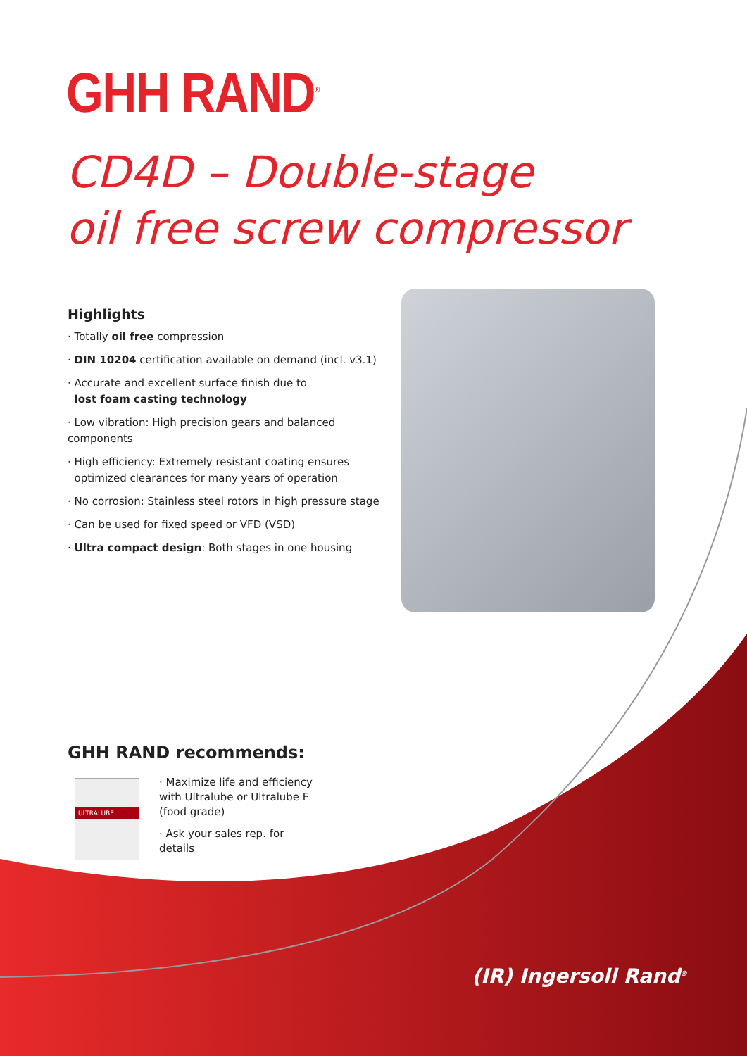GHH RAND<sup>®</sup>
CD4D – Double-stage
oil free screw compressor
Highlights
· Totally oil free compression
· DIN 10204 certification available on demand (incl. v3.1)
· Accurate and excellent surface finish due to
lost foam casting technology
· Low vibration: High precision gears and balanced components
· High efficiency: Extremely resistant coating ensures
optimized clearances for many years of operation
· No corrosion: Stainless steel rotors in high pressure stage
· Can be used for fixed speed or VFD (VSD)
· Ultra compact design: Both stages in one housing
GHH RAND recommends:
ULTRALUBE
· Maximize life and efficiency with Ultralube or Ultralube F (food grade)
· Ask your sales rep. for details
(IR) Ingersoll Rand<sup>®</sup>